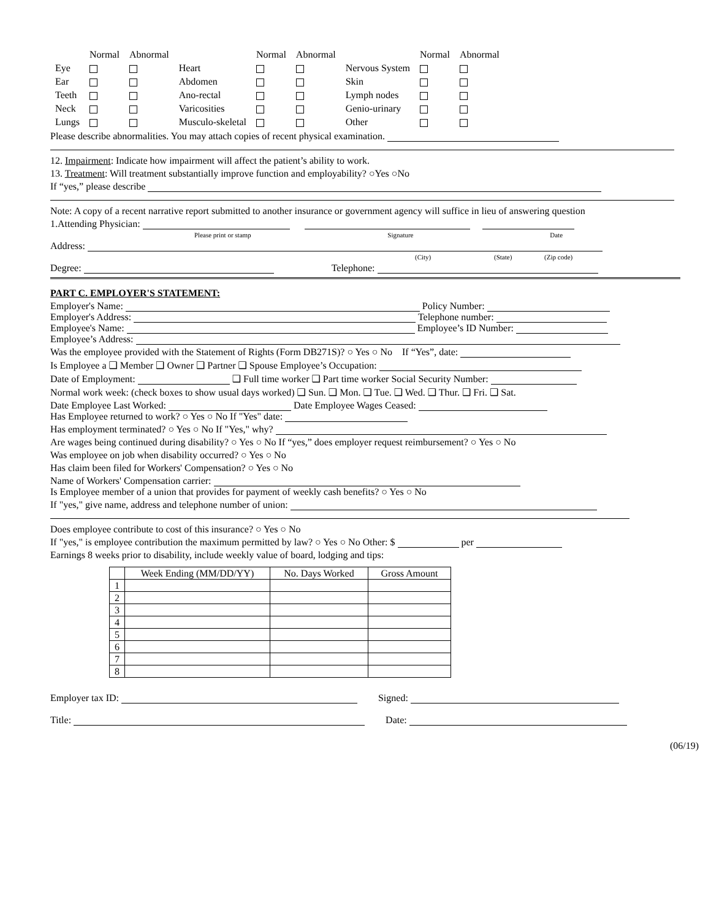| | Normal | Abnormal | | Normal | Abnormal | | Normal | Abnormal |
| Eye | | | Heart | | | Nervous System | | |
| Ear | | | Abdomen | | | Skin | | |
| Teeth | | | Ano-rectal | | | Lymph nodes | | |
| Neck | | | Varicosities | | | Genio-urinary | | |
| Lungs | | | Musculo-skeletal | | | Other | | |
Please describe abnormalities. You may attach copies of recent physical examination.
12. Impairment: Indicate how impairment will affect the patient’s ability to work.
13. Treatment: Will treatment substantially improve function and employability? ○Yes ○No
If “yes,” please describe
Note: A copy of a recent narrative report submitted to another insurance or government agency will suffice in lieu of answering question
1.Attending Physician:
Please print or stamp Signature Date
Address:
(City) (State) (Zip code)
Degree: Telephone:
PART C. EMPLOYER'S STATEMENT:
Employer's Name: Policy Number:
Employer's Address: Telephone number:
Employee's Name: Employee’s ID Number:
Employee’s Address:
Was the employee provided with the Statement of Rights (Form DB271S)? ○ Yes ○ No If “Yes”, date:
Is Employee a ❑ Member ❑ Owner ❑ Partner ❑ Spouse Employee’s Occupation:
Date of Employment: ❑ Full time worker ❑ Part time worker Social Security Number:
Normal work week: (check boxes to show usual days worked) ❑ Sun. ❑ Mon. ❑ Tue. ❑ Wed. ❑ Thur. ❑ Fri. ❑ Sat.
Date Employee Last Worked: Date Employee Wages Ceased:
Has Employee returned to work? ○ Yes ○ No If "Yes" date:
Has employment terminated? ○ Yes ○ No If "Yes," why?
Are wages being continued during disability? ○ Yes ○ No If “yes,” does employer request reimbursement? ○ Yes ○ No
Was employee on job when disability occurred? ○ Yes ○ No
Has claim been filed for Workers' Compensation? ○ Yes ○ No
Name of Workers' Compensation carrier:
Is Employee member of a union that provides for payment of weekly cash benefits? ○ Yes ○ No
If "yes," give name, address and telephone number of union:
Does employee contribute to cost of this insurance? ○ Yes ○ No
If "yes," is employee contribution the maximum permitted by law? ○ Yes ○ No Other: $ per
Earnings 8 weeks prior to disability, include weekly value of board, lodging and tips:
| | Week Ending (MM/DD/YY) | No. Days Worked | Gross Amount |
| --- | --- | --- | --- |
| 1 | | | |
| 2 | | | |
| 3 | | | |
| 4 | | | |
| 5 | | | |
| 6 | | | |
| 7 | | | |
| 8 | | | |
Employer tax ID: Signed:
Title: Date:
(06/19)